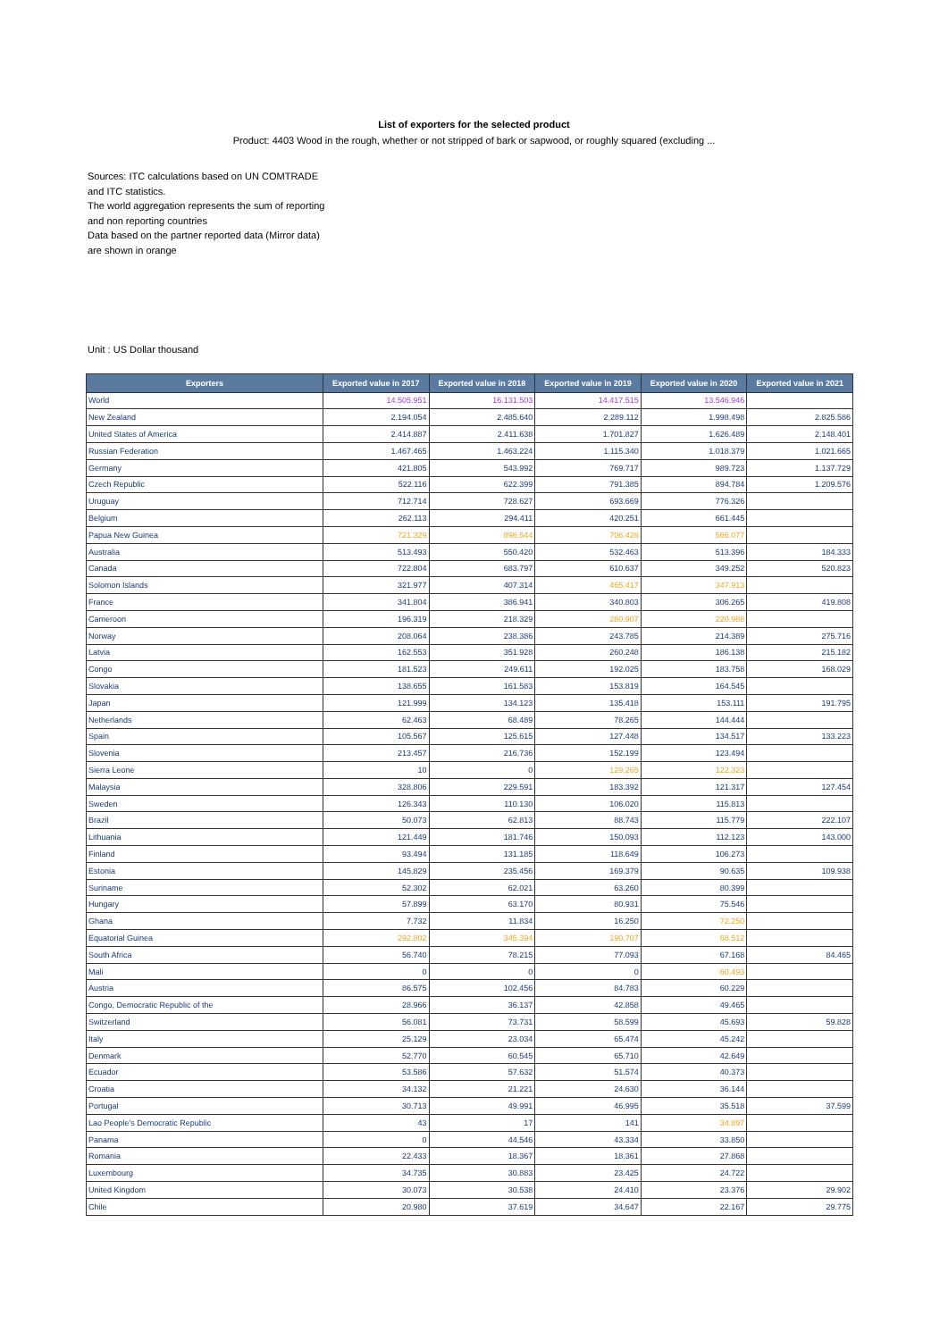List of exporters for the selected product
Product: 4403 Wood in the rough, whether or not stripped of bark or sapwood, or roughly squared (excluding ...
Sources: ITC calculations based on UN COMTRADE and ITC statistics.
The world aggregation represents the sum of reporting and non reporting countries
Data based on the partner reported data (Mirror data) are shown in orange
Unit : US Dollar thousand
| Exporters | Exported value in 2017 | Exported value in 2018 | Exported value in 2019 | Exported value in 2020 | Exported value in 2021 |
| --- | --- | --- | --- | --- | --- |
| World | 14.505.951 | 16.131.503 | 14.417.515 | 13.546.946 | |
| New Zealand | 2.194.054 | 2.485.640 | 2.289.112 | 1.998.498 | 2.825.586 |
| United States of America | 2.414.887 | 2.411.638 | 1.701.827 | 1.626.489 | 2.148.401 |
| Russian Federation | 1.467.465 | 1.463.224 | 1.115.340 | 1.018.379 | 1.021.665 |
| Germany | 421.805 | 543.992 | 769.717 | 989.723 | 1.137.729 |
| Czech Republic | 522.116 | 622.399 | 791.385 | 894.784 | 1.209.576 |
| Uruguay | 712.714 | 728.627 | 693.669 | 776.326 | |
| Belgium | 262.113 | 294.411 | 420.251 | 661.445 | |
| Papua New Guinea | 721.329 | 896.544 | 706.426 | 566.077 | |
| Australia | 513.493 | 550.420 | 532.463 | 513.396 | 184.333 |
| Canada | 722.804 | 683.797 | 610.637 | 349.252 | 520.823 |
| Solomon Islands | 321.977 | 407.314 | 465.417 | 347.913 | |
| France | 341.804 | 386.941 | 340.803 | 306.265 | 419.808 |
| Cameroon | 196.319 | 218.329 | 280.907 | 220.988 | |
| Norway | 208.064 | 238.386 | 243.785 | 214.389 | 275.716 |
| Latvia | 162.553 | 351.928 | 260.248 | 186.138 | 215.182 |
| Congo | 181.523 | 249.611 | 192.025 | 183.758 | 168.029 |
| Slovakia | 138.655 | 161.583 | 153.819 | 164.545 | |
| Japan | 121.999 | 134.123 | 135.418 | 153.111 | 191.795 |
| Netherlands | 62.463 | 68.489 | 78.265 | 144.444 | |
| Spain | 105.567 | 125.615 | 127.448 | 134.517 | 133.223 |
| Slovenia | 213.457 | 216.736 | 152.199 | 123.494 | |
| Sierra Leone | 10 | 0 | 129.265 | 122.323 | |
| Malaysia | 328.806 | 229.591 | 183.392 | 121.317 | 127.454 |
| Sweden | 126.343 | 110.130 | 106.020 | 115.813 | |
| Brazil | 50.073 | 62.813 | 88.743 | 115.779 | 222.107 |
| Lithuania | 121.449 | 181.746 | 150.093 | 112.123 | 143.000 |
| Finland | 93.494 | 131.185 | 118.649 | 106.273 | |
| Estonia | 145.829 | 235.456 | 169.379 | 90.635 | 109.938 |
| Suriname | 52.302 | 62.021 | 63.260 | 80.399 | |
| Hungary | 57.899 | 63.170 | 80.931 | 75.546 | |
| Ghana | 7.732 | 11.834 | 16.250 | 72.250 | |
| Equatorial Guinea | 292.802 | 345.394 | 190.707 | 68.512 | |
| South Africa | 56.740 | 78.215 | 77.093 | 67.168 | 84.465 |
| Mali | 0 | 0 | 0 | 60.493 | |
| Austria | 86.575 | 102.456 | 84.783 | 60.229 | |
| Congo, Democratic Republic of the | 28.966 | 36.137 | 42.858 | 49.465 | |
| Switzerland | 56.081 | 73.731 | 58.599 | 45.693 | 59.828 |
| Italy | 25.129 | 23.034 | 65.474 | 45.242 | |
| Denmark | 52.770 | 60.545 | 65.710 | 42.649 | |
| Ecuador | 53.586 | 57.632 | 51.574 | 40.373 | |
| Croatia | 34.132 | 21.221 | 24.630 | 36.144 | |
| Portugal | 30.713 | 49.991 | 46.995 | 35.518 | 37.599 |
| Lao People's Democratic Republic | 43 | 17 | 141 | 34.897 | |
| Panama | 0 | 44.546 | 43.334 | 33.850 | |
| Romania | 22.433 | 18.367 | 18.361 | 27.868 | |
| Luxembourg | 34.735 | 30.883 | 23.425 | 24.722 | |
| United Kingdom | 30.073 | 30.538 | 24.410 | 23.376 | 29.902 |
| Chile | 20.980 | 37.619 | 34.647 | 22.167 | 29.775 |